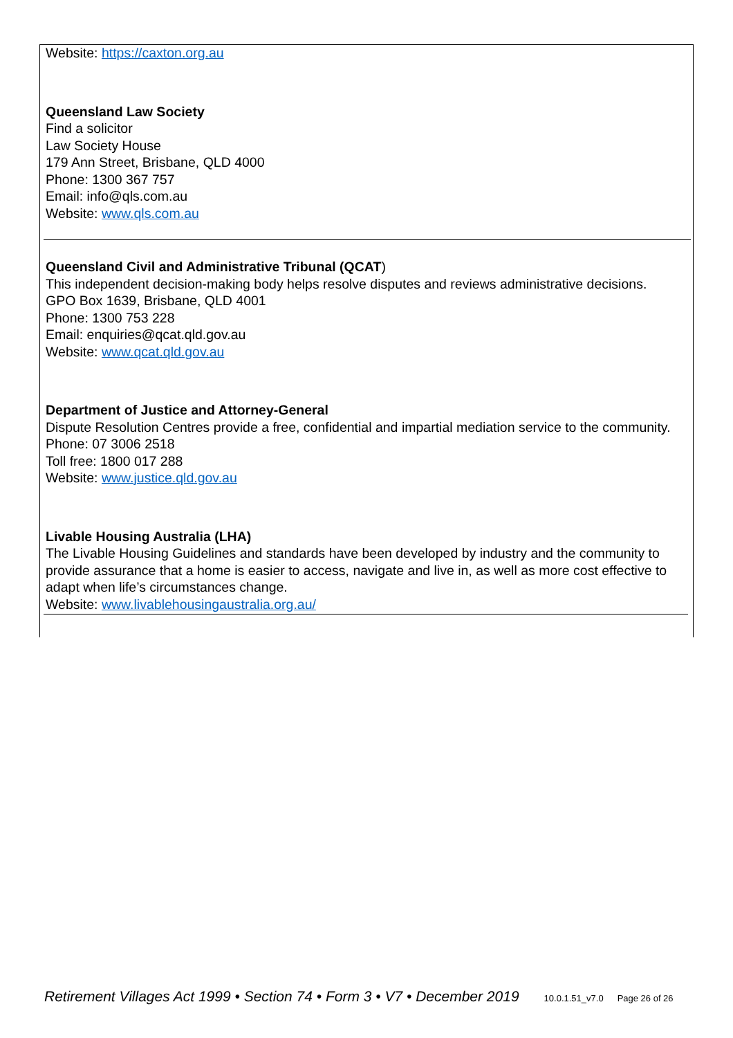Website: https://caxton.org.au
Queensland Law Society
Find a solicitor
Law Society House
179 Ann Street, Brisbane, QLD 4000
Phone: 1300 367 757
Email: info@qls.com.au
Website: www.qls.com.au
Queensland Civil and Administrative Tribunal (QCAT)
This independent decision-making body helps resolve disputes and reviews administrative decisions.
GPO Box 1639, Brisbane, QLD 4001
Phone: 1300 753 228
Email: enquiries@qcat.qld.gov.au
Website: www.qcat.qld.gov.au
Department of Justice and Attorney-General
Dispute Resolution Centres provide a free, confidential and impartial mediation service to the community.
Phone: 07 3006 2518
Toll free: 1800 017 288
Website: www.justice.qld.gov.au
Livable Housing Australia (LHA)
The Livable Housing Guidelines and standards have been developed by industry and the community to provide assurance that a home is easier to access, navigate and live in, as well as more cost effective to adapt when life’s circumstances change.
Website: www.livablehousingaustralia.org.au/
Retirement Villages Act 1999 • Section 74 • Form 3 • V7 • December 2019 10.0.1.51_v7.0 Page 26 of 26